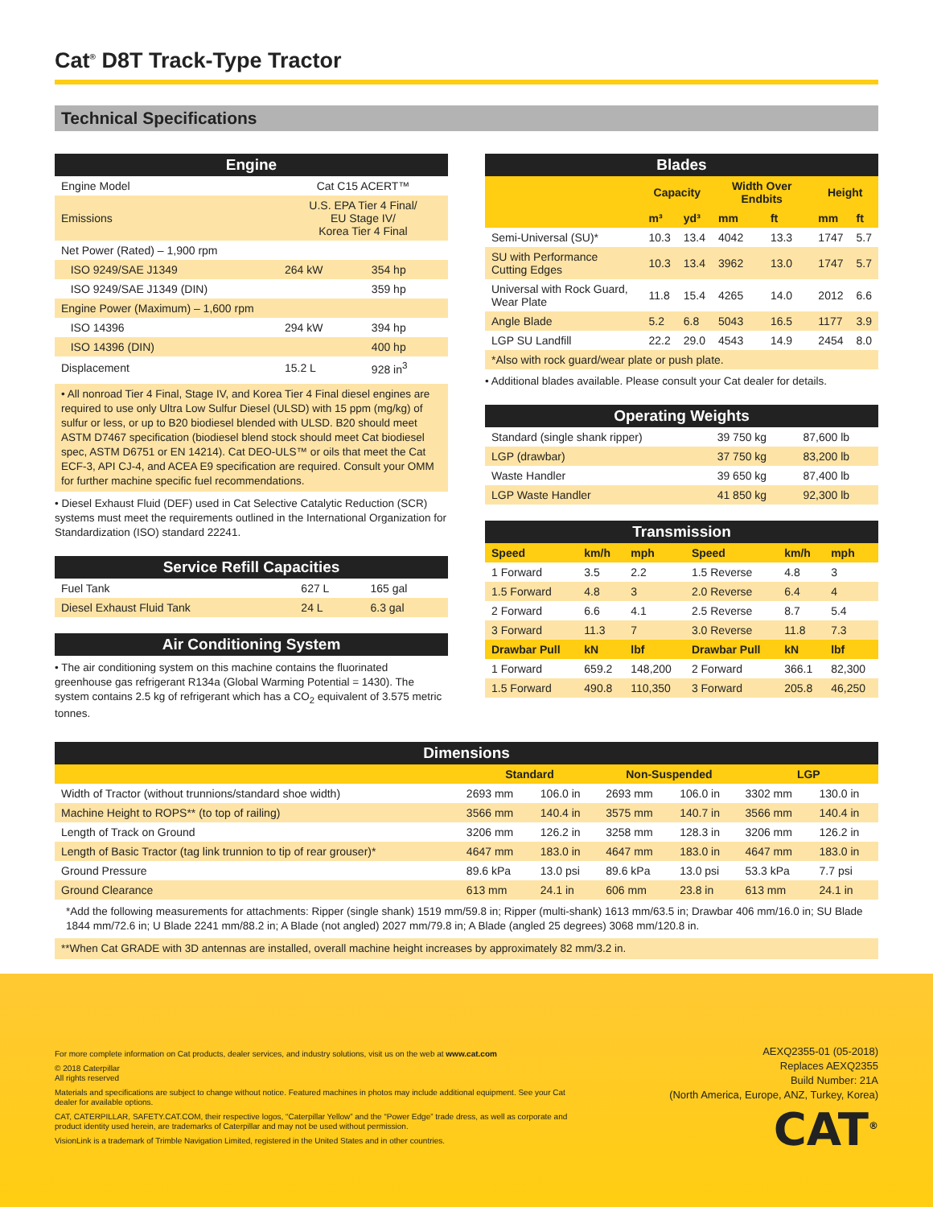Cat<sup>®</sup> D8T Track-Type Tractor
Technical Specifications
| Engine | | |
| --- | --- | --- |
| Engine Model | Cat C15 ACERT™ | |
| Emissions | U.S. EPA Tier 4 Final/ EU Stage IV/ Korea Tier 4 Final | |
| Net Power (Rated) – 1,900 rpm | | |
| ISO 9249/SAE J1349 | 264 kW | 354 hp |
| ISO 9249/SAE J1349 (DIN) | | 359 hp |
| Engine Power (Maximum) – 1,600 rpm | | |
| ISO 14396 | 294 kW | 394 hp |
| ISO 14396 (DIN) | | 400 hp |
| Displacement | 15.2 L | 928 in<sup>3</sup> |
• All nonroad Tier 4 Final, Stage IV, and Korea Tier 4 Final diesel engines are required to use only Ultra Low Sulfur Diesel (ULSD) with 15 ppm (mg/kg) of sulfur or less, or up to B20 biodiesel blended with ULSD. B20 should meet ASTM D7467 specification (biodiesel blend stock should meet Cat biodiesel spec, ASTM D6751 or EN 14214). Cat DEO-ULS™ or oils that meet the Cat ECF-3, API CJ-4, and ACEA E9 specification are required. Consult your OMM for further machine specific fuel recommendations.
• Diesel Exhaust Fluid (DEF) used in Cat Selective Catalytic Reduction (SCR) systems must meet the requirements outlined in the International Organization for Standardization (ISO) standard 22241.
| Service Refill Capacities | | |
| --- | --- | --- |
| Fuel Tank | 627 L | 165 gal |
| Diesel Exhaust Fluid Tank | 24 L | 6.3 gal |
| Air Conditioning System |
| --- |
• The air conditioning system on this machine contains the fluorinated greenhouse gas refrigerant R134a (Global Warming Potential = 1430). The system contains 2.5 kg of refrigerant which has a CO<sub>2</sub> equivalent of 3.575 metric tonnes.
| Blades | | | | | | |
| --- | --- | --- | --- | --- | --- | --- |
| | Capacity | | Width Over Endbits | | Height | |
| | m³ | yd³ | mm | ft | mm | ft |
| Semi-Universal (SU)* | 10.3 | 13.4 | 4042 | 13.3 | 1747 | 5.7 |
| SU with Performance Cutting Edges | 10.3 | 13.4 | 3962 | 13.0 | 1747 | 5.7 |
| Universal with Rock Guard, Wear Plate | 11.8 | 15.4 | 4265 | 14.0 | 2012 | 6.6 |
| Angle Blade | 5.2 | 6.8 | 5043 | 16.5 | 1177 | 3.9 |
| LGP SU Landfill | 22.2 | 29.0 | 4543 | 14.9 | 2454 | 8.0 |
| *Also with rock guard/wear plate or push plate. | | | | | | |
• Additional blades available. Please consult your Cat dealer for details.
| Operating Weights | | |
| --- | --- | --- |
| Standard (single shank ripper) | 39 750 kg | 87,600 lb |
| LGP (drawbar) | 37 750 kg | 83,200 lb |
| Waste Handler | 39 650 kg | 87,400 lb |
| LGP Waste Handler | 41 850 kg | 92,300 lb |
| Transmission | | | | | |
| --- | --- | --- | --- | --- | --- |
| Speed | km/h | mph | Speed | km/h | mph |
| 1 Forward | 3.5 | 2.2 | 1.5 Reverse | 4.8 | 3 |
| 1.5 Forward | 4.8 | 3 | 2.0 Reverse | 6.4 | 4 |
| 2 Forward | 6.6 | 4.1 | 2.5 Reverse | 8.7 | 5.4 |
| 3 Forward | 11.3 | 7 | 3.0 Reverse | 11.8 | 7.3 |
| Drawbar Pull | kN | lbf | Drawbar Pull | kN | lbf |
| 1 Forward | 659.2 | 148,200 | 2 Forward | 366.1 | 82,300 |
| 1.5 Forward | 490.8 | 110,350 | 3 Forward | 205.8 | 46,250 |
| Dimensions | | | | | | |
| --- | --- | --- | --- | --- | --- | --- |
| | Standard | | Non-Suspended | | LGP | |
| Width of Tractor (without trunnions/standard shoe width) | 2693 mm | 106.0 in | 2693 mm | 106.0 in | 3302 mm | 130.0 in |
| Machine Height to ROPS** (to top of railing) | 3566 mm | 140.4 in | 3575 mm | 140.7 in | 3566 mm | 140.4 in |
| Length of Track on Ground | 3206 mm | 126.2 in | 3258 mm | 128.3 in | 3206 mm | 126.2 in |
| Length of Basic Tractor (tag link trunnion to tip of rear grouser)* | 4647 mm | 183.0 in | 4647 mm | 183.0 in | 4647 mm | 183.0 in |
| Ground Pressure | 89.6 kPa | 13.0 psi | 89.6 kPa | 13.0 psi | 53.3 kPa | 7.7 psi |
| Ground Clearance | 613 mm | 24.1 in | 606 mm | 23.8 in | 613 mm | 24.1 in |
*Add the following measurements for attachments: Ripper (single shank) 1519 mm/59.8 in; Ripper (multi-shank) 1613 mm/63.5 in; Drawbar 406 mm/16.0 in; SU Blade 1844 mm/72.6 in; U Blade 2241 mm/88.2 in; A Blade (not angled) 2027 mm/79.8 in; A Blade (angled 25 degrees) 3068 mm/120.8 in.
**When Cat GRADE with 3D antennas are installed, overall machine height increases by approximately 82 mm/3.2 in.
For more complete information on Cat products, dealer services, and industry solutions, visit us on the web at www.cat.com
© 2018 Caterpillar
All rights reserved
Materials and specifications are subject to change without notice. Featured machines in photos may include additional equipment. See your Cat dealer for available options.
CAT, CATERPILLAR, SAFETY.CAT.COM, their respective logos, “Caterpillar Yellow” and the “Power Edge” trade dress, as well as corporate and product identity used herein, are trademarks of Caterpillar and may not be used without permission.
VisionLink is a trademark of Trimble Navigation Limited, registered in the United States and in other countries.
AEXQ2355-01 (05-2018)
Replaces AEXQ2355
Build Number: 21A
(North America, Europe, ANZ, Turkey, Korea)
CAT<sup>®</sup>